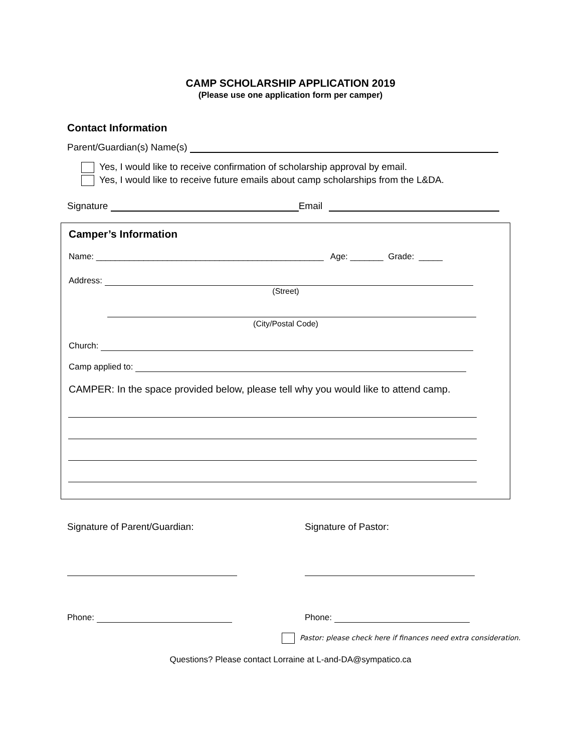CAMP SCHOLARSHIP APPLICATION 2019
(Please use one application form per camper)
Contact Information
Parent/Guardian(s) Name(s)
Yes, I would like to receive confirmation of scholarship approval by email.
Yes, I would like to receive future emails about camp scholarships from the L&DA.
Signature Email
Camper’s Information
Name: ________________________________________________ Age: _______ Grade: _____
Address:
(Street)
(City/Postal Code)
Church:
Camp applied to:
CAMPER: In the space provided below, please tell why you would like to attend camp.
Signature of Parent/Guardian: Signature of Pastor:
Phone: Phone:
Pastor: please check here if finances need extra consideration.
Questions? Please contact Lorraine at L-and-DA@sympatico.ca